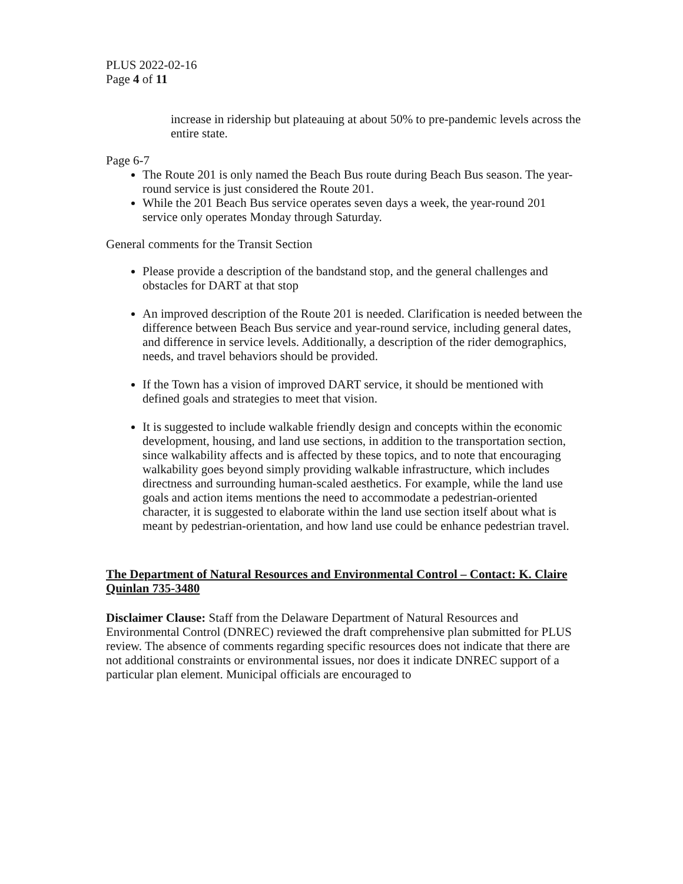PLUS 2022-02-16
Page 4 of 11
increase in ridership but plateauing at about 50% to pre-pandemic levels across the entire state.
Page 6-7
The Route 201 is only named the Beach Bus route during Beach Bus season. The year-round service is just considered the Route 201.
While the 201 Beach Bus service operates seven days a week, the year-round 201 service only operates Monday through Saturday.
General comments for the Transit Section
Please provide a description of the bandstand stop, and the general challenges and obstacles for DART at that stop
An improved description of the Route 201 is needed. Clarification is needed between the difference between Beach Bus service and year-round service, including general dates, and difference in service levels. Additionally, a description of the rider demographics, needs, and travel behaviors should be provided.
If the Town has a vision of improved DART service, it should be mentioned with defined goals and strategies to meet that vision.
It is suggested to include walkable friendly design and concepts within the economic development, housing, and land use sections, in addition to the transportation section, since walkability affects and is affected by these topics, and to note that encouraging walkability goes beyond simply providing walkable infrastructure, which includes directness and surrounding human-scaled aesthetics. For example, while the land use goals and action items mentions the need to accommodate a pedestrian-oriented character, it is suggested to elaborate within the land use section itself about what is meant by pedestrian-orientation, and how land use could be enhance pedestrian travel.
The Department of Natural Resources and Environmental Control – Contact: K. Claire Quinlan 735-3480
Disclaimer Clause: Staff from the Delaware Department of Natural Resources and Environmental Control (DNREC) reviewed the draft comprehensive plan submitted for PLUS review. The absence of comments regarding specific resources does not indicate that there are not additional constraints or environmental issues, nor does it indicate DNREC support of a particular plan element. Municipal officials are encouraged to